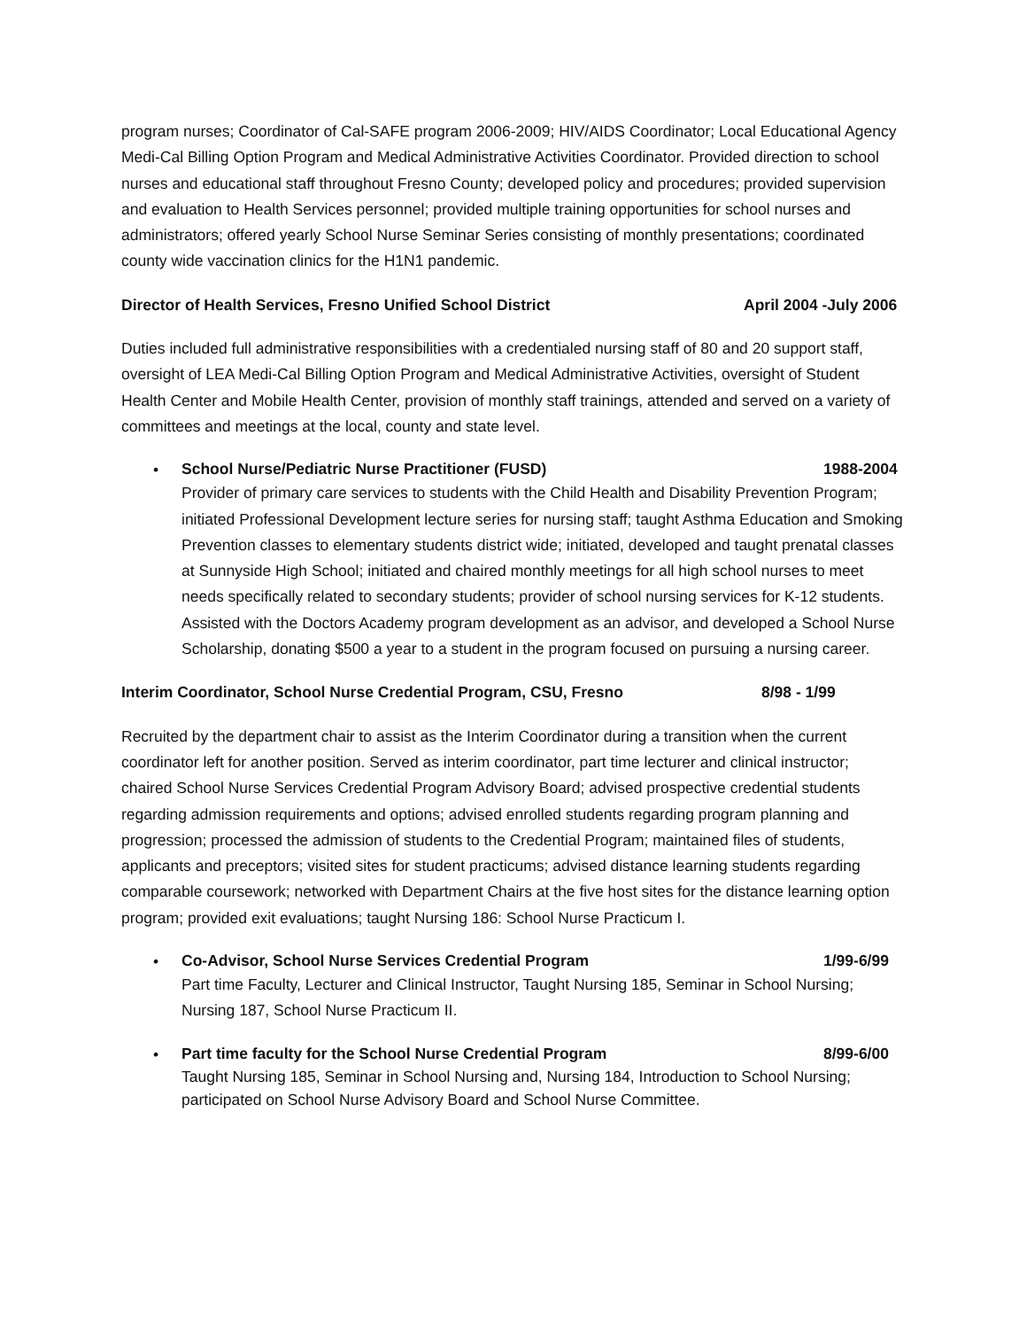program nurses; Coordinator of Cal-SAFE program 2006-2009; HIV/AIDS Coordinator; Local Educational Agency Medi-Cal Billing Option Program and Medical Administrative Activities Coordinator. Provided direction to school nurses and educational staff throughout Fresno County; developed policy and procedures; provided supervision and evaluation to Health Services personnel; provided multiple training opportunities for school nurses and administrators; offered yearly School Nurse Seminar Series consisting of monthly presentations; coordinated county wide vaccination clinics for the H1N1 pandemic.
Director of Health Services, Fresno Unified School District April 2004 -July 2006
Duties included full administrative responsibilities with a credentialed nursing staff of 80 and 20 support staff, oversight of LEA Medi-Cal Billing Option Program and Medical Administrative Activities, oversight of Student Health Center and Mobile Health Center, provision of monthly staff trainings, attended and served on a variety of committees and meetings at the local, county and state level.
•
School Nurse/Pediatric Nurse Practitioner (FUSD) 1988-2004
Provider of primary care services to students with the Child Health and Disability Prevention Program; initiated Professional Development lecture series for nursing staff; taught Asthma Education and Smoking Prevention classes to elementary students district wide; initiated, developed and taught prenatal classes at Sunnyside High School; initiated and chaired monthly meetings for all high school nurses to meet needs specifically related to secondary students; provider of school nursing services for K-12 students. Assisted with the Doctors Academy program development as an advisor, and developed a School Nurse Scholarship, donating $500 a year to a student in the program focused on pursuing a nursing career.
Interim Coordinator, School Nurse Credential Program, CSU, Fresno 8/98 - 1/99
Recruited by the department chair to assist as the Interim Coordinator during a transition when the current coordinator left for another position. Served as interim coordinator, part time lecturer and clinical instructor; chaired School Nurse Services Credential Program Advisory Board; advised prospective credential students regarding admission requirements and options; advised enrolled students regarding program planning and progression; processed the admission of students to the Credential Program; maintained files of students, applicants and preceptors; visited sites for student practicums; advised distance learning students regarding comparable coursework; networked with Department Chairs at the five host sites for the distance learning option program; provided exit evaluations; taught Nursing 186: School Nurse Practicum I.
•
Co-Advisor, School Nurse Services Credential Program 1/99-6/99
Part time Faculty, Lecturer and Clinical Instructor, Taught Nursing 185, Seminar in School Nursing; Nursing 187, School Nurse Practicum II.
•
Part time faculty for the School Nurse Credential Program 8/99-6/00
Taught Nursing 185, Seminar in School Nursing and, Nursing 184, Introduction to School Nursing; participated on School Nurse Advisory Board and School Nurse Committee.